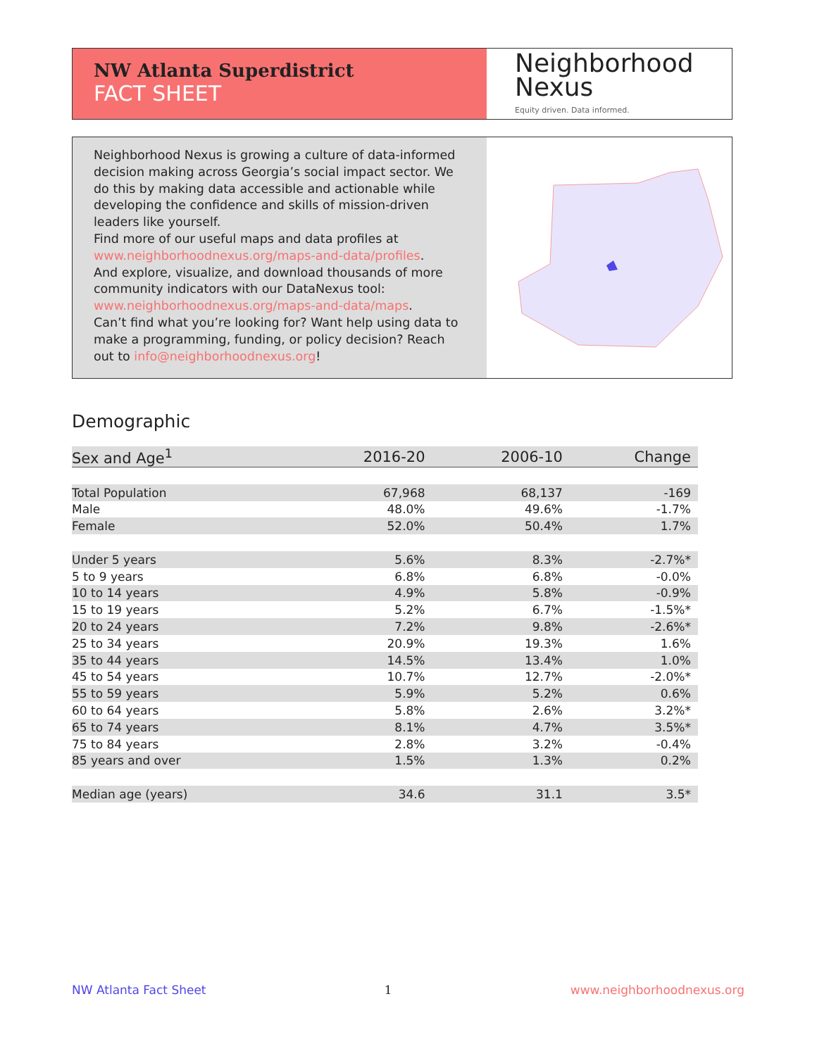NW Atlanta Superdistrict
FACT SHEET
Neighborhood
Nexus
Equity driven. Data informed.
Neighborhood Nexus is growing a culture of data-informed decision making across Georgia’s social impact sector. We do this by making data accessible and actionable while developing the confidence and skills of mission-driven leaders like yourself.
Find more of our useful maps and data profiles at www.neighborhoodnexus.org/maps-and-data/profiles.
And explore, visualize, and download thousands of more community indicators with our DataNexus tool: www.neighborhoodnexus.org/maps-and-data/maps.
Can’t find what you’re looking for? Want help using data to make a programming, funding, or policy decision? Reach out to info@neighborhoodnexus.org!
Demographic
| Sex and Age<sup>1</sup> | 2016-20 | 2006-10 | Change |
| --- | --- | --- | --- |
| Total Population | 67,968 | 68,137 | -169 |
| Male | 48.0% | 49.6% | -1.7% |
| Female | 52.0% | 50.4% | 1.7% |
| Under 5 years | 5.6% | 8.3% | -2.7%* |
| 5 to 9 years | 6.8% | 6.8% | -0.0% |
| 10 to 14 years | 4.9% | 5.8% | -0.9% |
| 15 to 19 years | 5.2% | 6.7% | -1.5%* |
| 20 to 24 years | 7.2% | 9.8% | -2.6%* |
| 25 to 34 years | 20.9% | 19.3% | 1.6% |
| 35 to 44 years | 14.5% | 13.4% | 1.0% |
| 45 to 54 years | 10.7% | 12.7% | -2.0%* |
| 55 to 59 years | 5.9% | 5.2% | 0.6% |
| 60 to 64 years | 5.8% | 2.6% | 3.2%* |
| 65 to 74 years | 8.1% | 4.7% | 3.5%* |
| 75 to 84 years | 2.8% | 3.2% | -0.4% |
| 85 years and over | 1.5% | 1.3% | 0.2% |
| Median age (years) | 34.6 | 31.1 | 3.5* |
NW Atlanta Fact Sheet 1 www.neighborhoodnexus.org